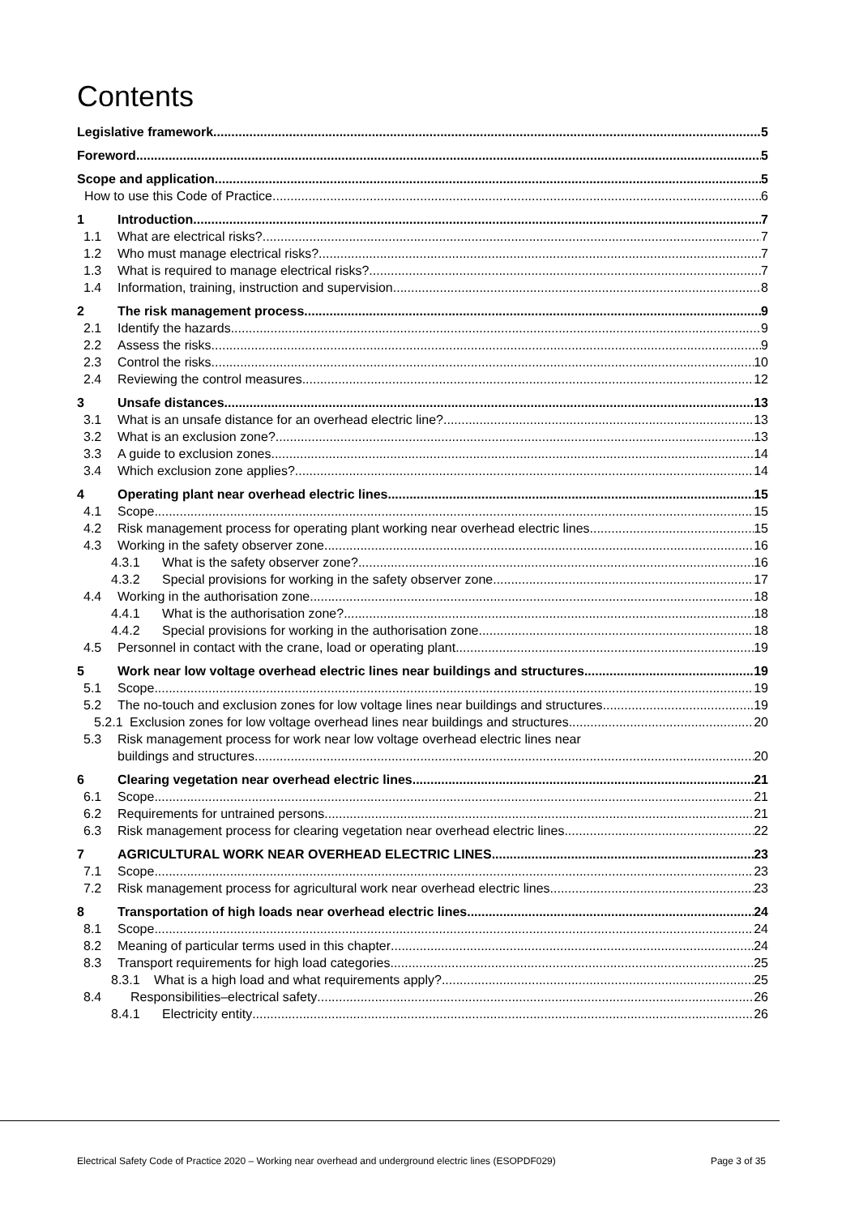Contents
Legislative framework 5
Foreword 5
Scope and application 5
How to use this Code of Practice 6
1 Introduction 7
1.1 What are electrical risks? 7
1.2 Who must manage electrical risks? 7
1.3 What is required to manage electrical risks? 7
1.4 Information, training, instruction and supervision 8
2 The risk management process 9
2.1 Identify the hazards 9
2.2 Assess the risks 9
2.3 Control the risks 10
2.4 Reviewing the control measures 12
3 Unsafe distances 13
3.1 What is an unsafe distance for an overhead electric line? 13
3.2 What is an exclusion zone? 13
3.3 A guide to exclusion zones 14
3.4 Which exclusion zone applies? 14
4 Operating plant near overhead electric lines 15
4.1 Scope 15
4.2 Risk management process for operating plant working near overhead electric lines 15
4.3 Working in the safety observer zone 16
4.3.1 What is the safety observer zone? 16
4.3.2 Special provisions for working in the safety observer zone 17
4.4 Working in the authorisation zone 18
4.4.1 What is the authorisation zone? 18
4.4.2 Special provisions for working in the authorisation zone 18
4.5 Personnel in contact with the crane, load or operating plant 19
5 Work near low voltage overhead electric lines near buildings and structures 19
5.1 Scope 19
5.2 The no-touch and exclusion zones for low voltage lines near buildings and structures 19
5.2.1 Exclusion zones for low voltage overhead lines near buildings and structures 20
5.3 Risk management process for work near low voltage overhead electric lines near
buildings and structures 20
6 Clearing vegetation near overhead electric lines 21
6.1 Scope 21
6.2 Requirements for untrained persons 21
6.3 Risk management process for clearing vegetation near overhead electric lines 22
7 AGRICULTURAL WORK NEAR OVERHEAD ELECTRIC LINES 23
7.1 Scope 23
7.2 Risk management process for agricultural work near overhead electric lines 23
8 Transportation of high loads near overhead electric lines 24
8.1 Scope 24
8.2 Meaning of particular terms used in this chapter 24
8.3 Transport requirements for high load categories 25
8.3.1 What is a high load and what requirements apply? 25
8.4 Responsibilities–electrical safety 26
8.4.1 Electricity entity 26
Electrical Safety Code of Practice 2020 – Working near overhead and underground electric lines (ESOPDF029) Page 3 of 35